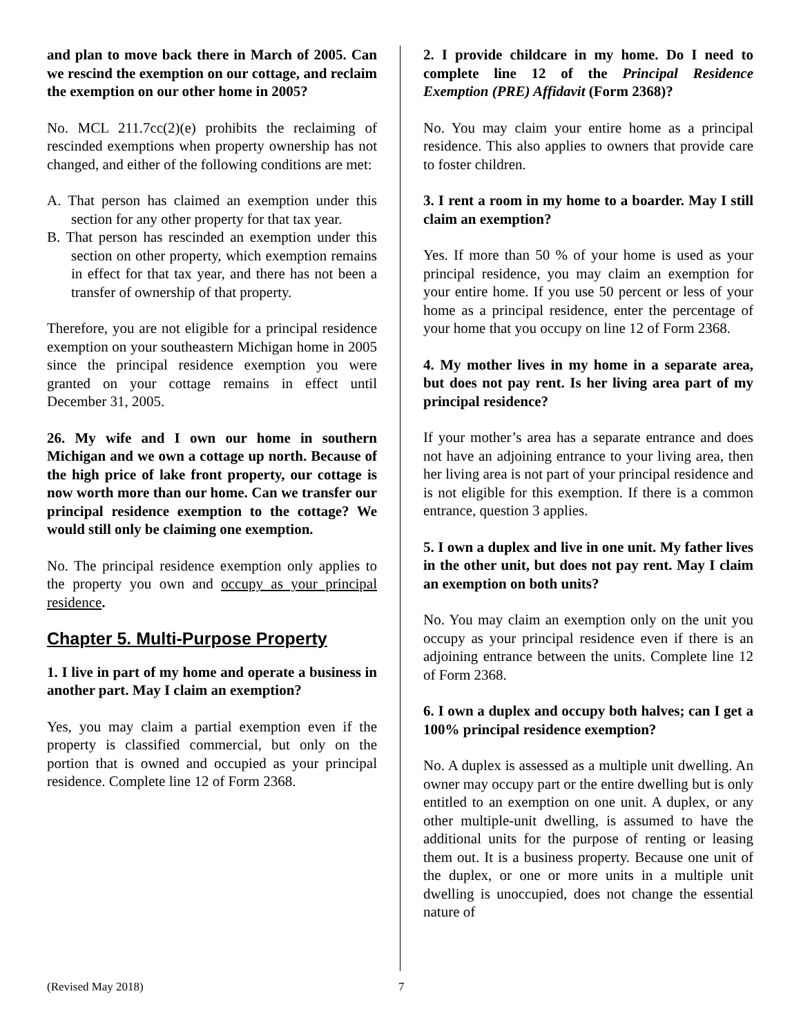and plan to move back there in March of 2005. Can we rescind the exemption on our cottage, and reclaim the exemption on our other home in 2005?
No. MCL 211.7cc(2)(e) prohibits the reclaiming of rescinded exemptions when property ownership has not changed, and either of the following conditions are met:
A. That person has claimed an exemption under this section for any other property for that tax year.
B. That person has rescinded an exemption under this section on other property, which exemption remains in effect for that tax year, and there has not been a transfer of ownership of that property.
Therefore, you are not eligible for a principal residence exemption on your southeastern Michigan home in 2005 since the principal residence exemption you were granted on your cottage remains in effect until December 31, 2005.
26. My wife and I own our home in southern Michigan and we own a cottage up north. Because of the high price of lake front property, our cottage is now worth more than our home. Can we transfer our principal residence exemption to the cottage? We would still only be claiming one exemption.
No. The principal residence exemption only applies to the property you own and occupy as your principal residence.
Chapter 5. Multi-Purpose Property
1. I live in part of my home and operate a business in another part. May I claim an exemption?
Yes, you may claim a partial exemption even if the property is classified commercial, but only on the portion that is owned and occupied as your principal residence. Complete line 12 of Form 2368.
2. I provide childcare in my home. Do I need to complete line 12 of the Principal Residence Exemption (PRE) Affidavit (Form 2368)?
No. You may claim your entire home as a principal residence. This also applies to owners that provide care to foster children.
3. I rent a room in my home to a boarder. May I still claim an exemption?
Yes. If more than 50 % of your home is used as your principal residence, you may claim an exemption for your entire home. If you use 50 percent or less of your home as a principal residence, enter the percentage of your home that you occupy on line 12 of Form 2368.
4. My mother lives in my home in a separate area, but does not pay rent. Is her living area part of my principal residence?
If your mother’s area has a separate entrance and does not have an adjoining entrance to your living area, then her living area is not part of your principal residence and is not eligible for this exemption. If there is a common entrance, question 3 applies.
5. I own a duplex and live in one unit. My father lives in the other unit, but does not pay rent. May I claim an exemption on both units?
No. You may claim an exemption only on the unit you occupy as your principal residence even if there is an adjoining entrance between the units. Complete line 12 of Form 2368.
6. I own a duplex and occupy both halves; can I get a 100% principal residence exemption?
No. A duplex is assessed as a multiple unit dwelling. An owner may occupy part or the entire dwelling but is only entitled to an exemption on one unit. A duplex, or any other multiple-unit dwelling, is assumed to have the additional units for the purpose of renting or leasing them out. It is a business property. Because one unit of the duplex, or one or more units in a multiple unit dwelling is unoccupied, does not change the essential nature of
(Revised May 2018) 7